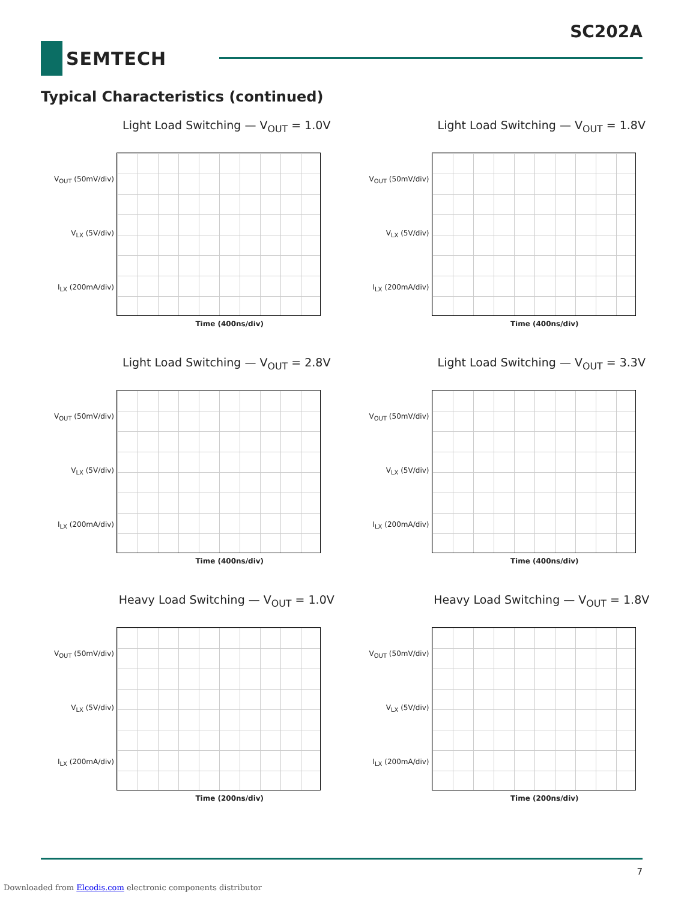SC202A
SEMTECH
Typical Characteristics (continued)
Light Load Switching — V<sub>OUT</sub> = 1.0V
V<sub>OUT</sub> (50mV/div)
V<sub>LX</sub> (5V/div)
I<sub>LX</sub> (200mA/div)
Time (400ns/div)
Light Load Switching — V<sub>OUT</sub> = 1.8V
V<sub>OUT</sub> (50mV/div)
V<sub>LX</sub> (5V/div)
I<sub>LX</sub> (200mA/div)
Time (400ns/div)
Light Load Switching — V<sub>OUT</sub> = 2.8V
V<sub>OUT</sub> (50mV/div)
V<sub>LX</sub> (5V/div)
I<sub>LX</sub> (200mA/div)
Time (400ns/div)
Light Load Switching — V<sub>OUT</sub> = 3.3V
V<sub>OUT</sub> (50mV/div)
V<sub>LX</sub> (5V/div)
I<sub>LX</sub> (200mA/div)
Time (400ns/div)
Heavy Load Switching — V<sub>OUT</sub> = 1.0V
V<sub>OUT</sub> (50mV/div)
V<sub>LX</sub> (5V/div)
I<sub>LX</sub> (200mA/div)
Time (200ns/div)
Heavy Load Switching — V<sub>OUT</sub> = 1.8V
V<sub>OUT</sub> (50mV/div)
V<sub>LX</sub> (5V/div)
I<sub>LX</sub> (200mA/div)
Time (200ns/div)
7
Downloaded from Elcodis.com electronic components distributor